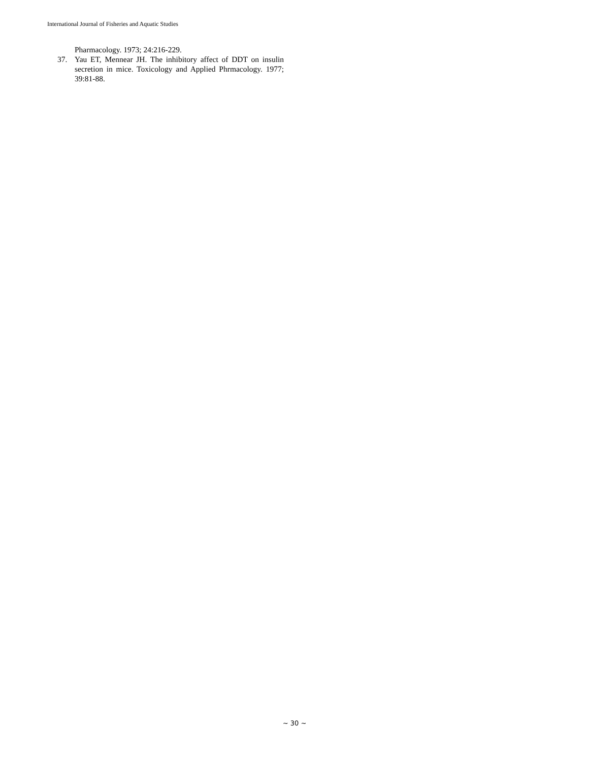International Journal of Fisheries and Aquatic Studies
Pharmacology. 1973; 24:216-229.
37. Yau ET, Mennear JH. The inhibitory affect of DDT on insulin secretion in mice. Toxicology and Applied Phrmacology. 1977; 39:81-88.
~ 30 ~